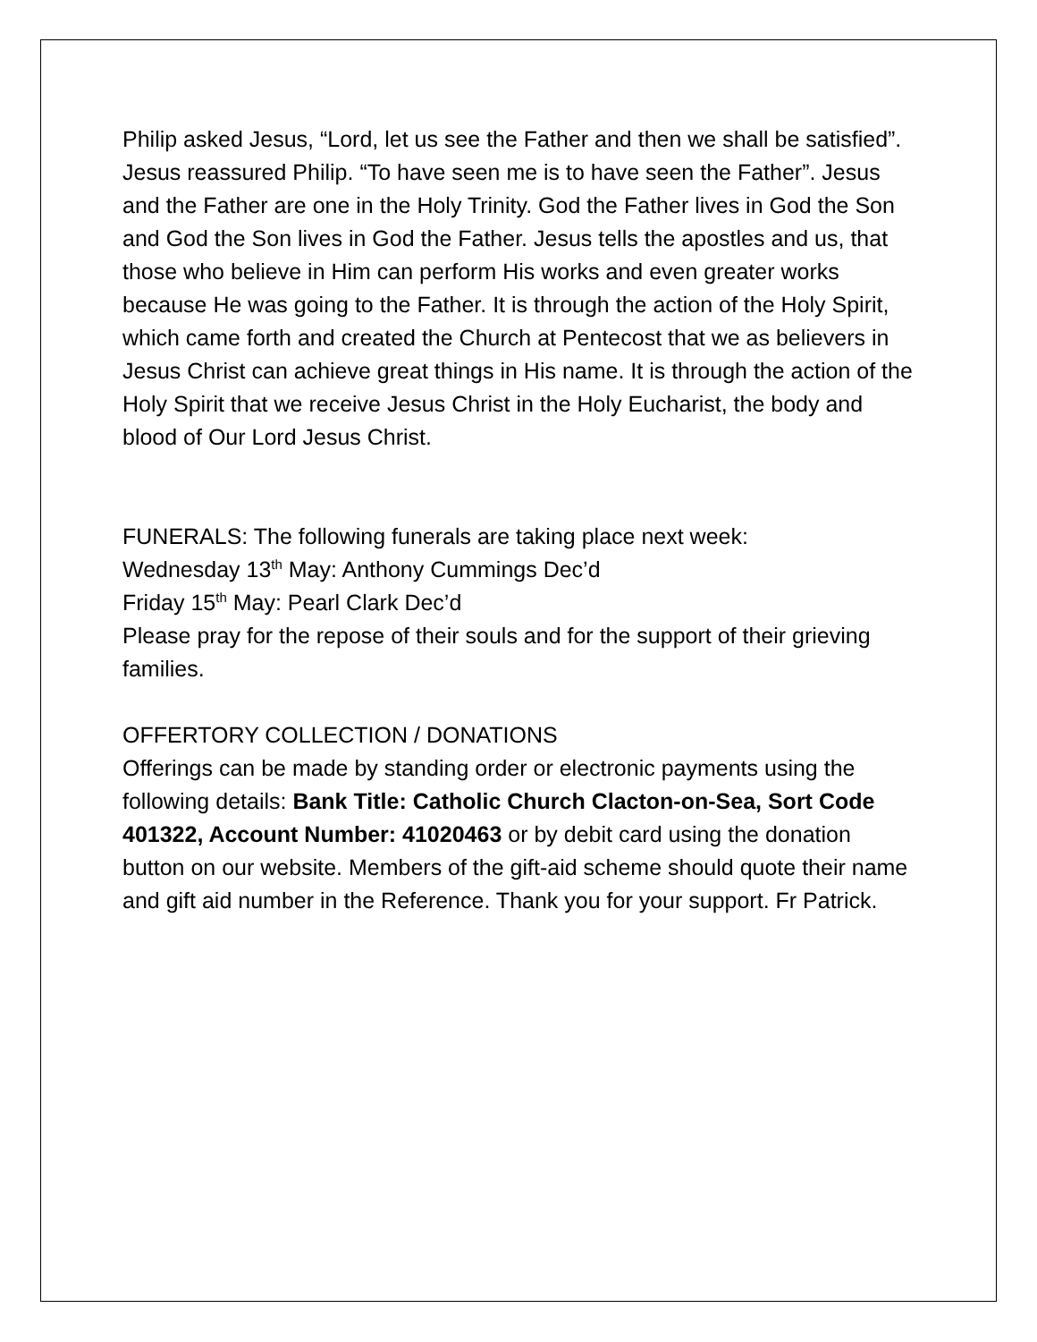Philip asked Jesus, “Lord, let us see the Father and then we shall be satisfied”. Jesus reassured Philip. “To have seen me is to have seen the Father”. Jesus and the Father are one in the Holy Trinity. God the Father lives in God the Son and God the Son lives in God the Father. Jesus tells the apostles and us, that those who believe in Him can perform His works and even greater works because He was going to the Father. It is through the action of the Holy Spirit, which came forth and created the Church at Pentecost that we as believers in Jesus Christ can achieve great things in His name. It is through the action of the Holy Spirit that we receive Jesus Christ in the Holy Eucharist, the body and blood of Our Lord Jesus Christ.
FUNERALS: The following funerals are taking place next week:
Wednesday 13<sup>th</sup> May: Anthony Cummings Dec’d
Friday 15<sup>th</sup> May: Pearl Clark Dec’d
Please pray for the repose of their souls and for the support of their grieving families.
OFFERTORY COLLECTION / DONATIONS
Offerings can be made by standing order or electronic payments using the following details: Bank Title: Catholic Church Clacton-on-Sea, Sort Code 401322, Account Number: 41020463 or by debit card using the donation button on our website. Members of the gift-aid scheme should quote their name and gift aid number in the Reference. Thank you for your support. Fr Patrick.